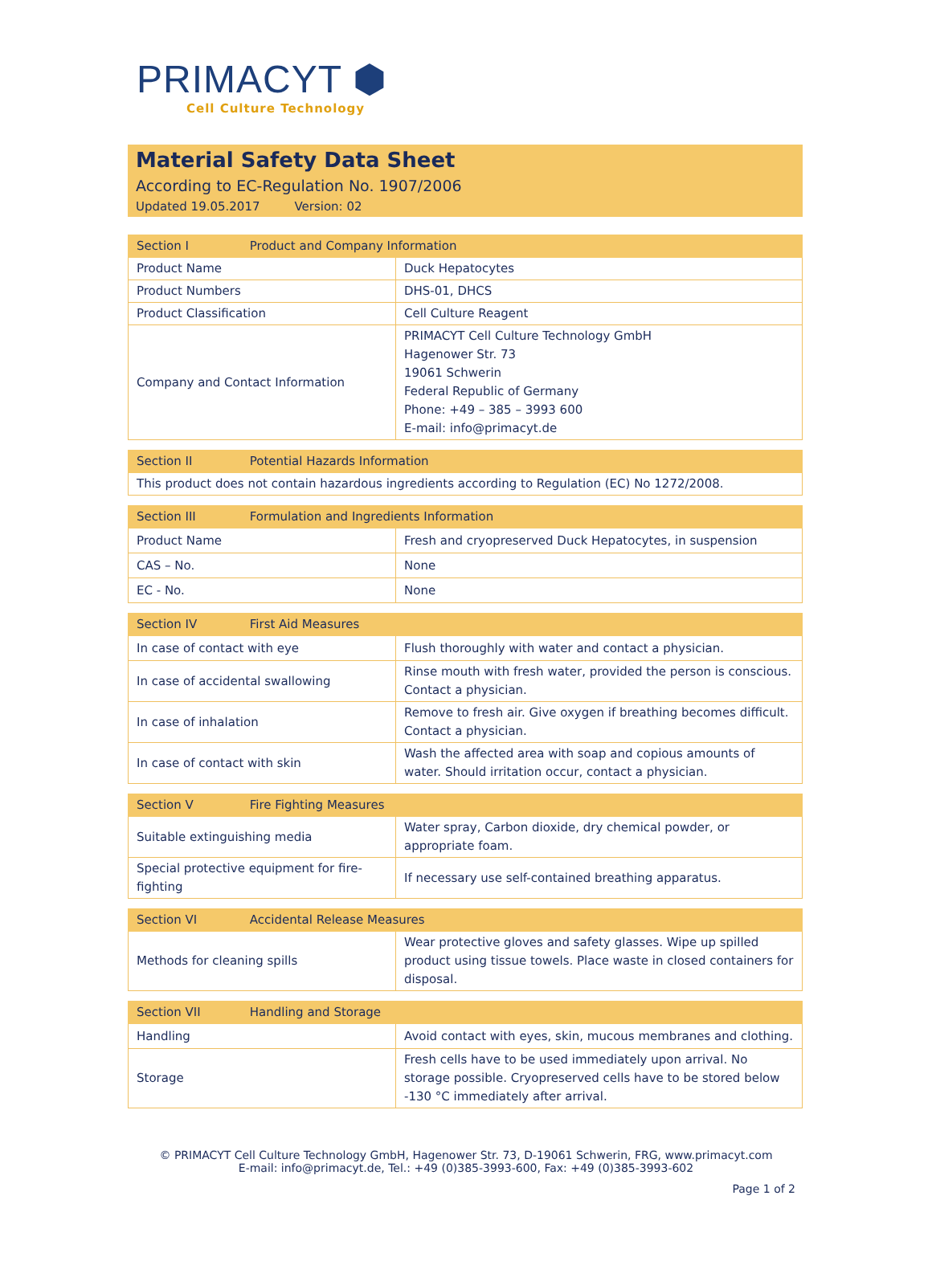PRIMACYT ⬢
Cell Culture Technology
Material Safety Data Sheet
According to EC-Regulation No. 1907/2006
Updated 19.05.2017 Version: 02
| Section I Product and Company Information | |
| --- | --- |
| Product Name | Duck Hepatocytes |
| Product Numbers | DHS-01, DHCS |
| Product Classification | Cell Culture Reagent |
| Company and Contact Information | PRIMACYT Cell Culture Technology GmbH Hagenower Str. 73 19061 Schwerin Federal Republic of Germany Phone: +49 – 385 – 3993 600 E-mail: info@primacyt.de |
| Section II Potential Hazards Information |
| --- |
| This product does not contain hazardous ingredients according to Regulation (EC) No 1272/2008. |
| Section III Formulation and Ingredients Information | |
| --- | --- |
| Product Name | Fresh and cryopreserved Duck Hepatocytes, in suspension |
| CAS – No. | None |
| EC - No. | None |
| Section IV First Aid Measures | |
| --- | --- |
| In case of contact with eye | Flush thoroughly with water and contact a physician. |
| In case of accidental swallowing | Rinse mouth with fresh water, provided the person is conscious. Contact a physician. |
| In case of inhalation | Remove to fresh air. Give oxygen if breathing becomes difficult. Contact a physician. |
| In case of contact with skin | Wash the affected area with soap and copious amounts of water. Should irritation occur, contact a physician. |
| Section V Fire Fighting Measures | |
| --- | --- |
| Suitable extinguishing media | Water spray, Carbon dioxide, dry chemical powder, or appropriate foam. |
| Special protective equipment for fire-fighting | If necessary use self-contained breathing apparatus. |
| Section VI Accidental Release Measures | |
| --- | --- |
| Methods for cleaning spills | Wear protective gloves and safety glasses. Wipe up spilled product using tissue towels. Place waste in closed containers for disposal. |
| Section VII Handling and Storage | |
| --- | --- |
| Handling | Avoid contact with eyes, skin, mucous membranes and clothing. |
| Storage | Fresh cells have to be used immediately upon arrival. No storage possible. Cryopreserved cells have to be stored below -130 °C immediately after arrival. |
© PRIMACYT Cell Culture Technology GmbH, Hagenower Str. 73, D-19061 Schwerin, FRG, www.primacyt.com
E-mail: info@primacyt.de, Tel.: +49 (0)385-3993-600, Fax: +49 (0)385-3993-602
Page 1 of 2